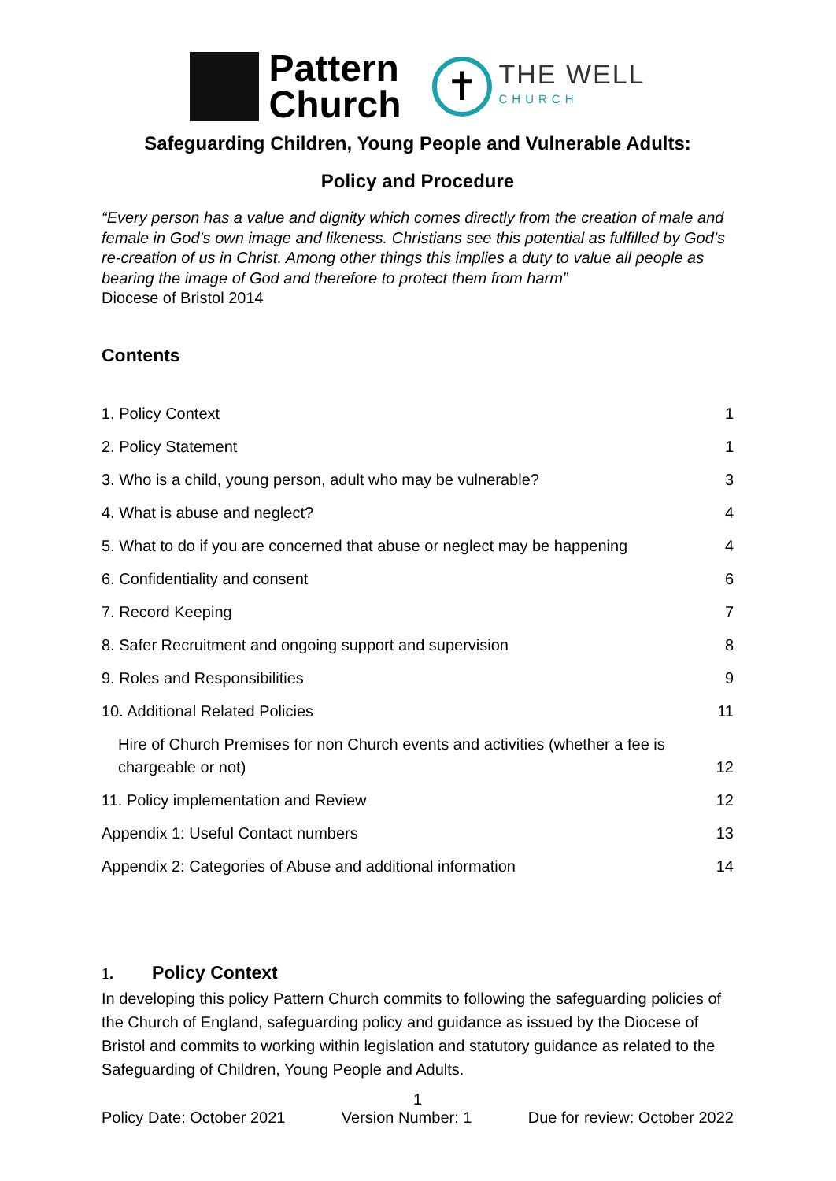Pattern
Church
✝
THE WELL
CHURCH
Safeguarding Children, Young People and Vulnerable Adults:
Policy and Procedure
“Every person has a value and dignity which comes directly from the creation of male and female in God’s own image and likeness. Christians see this potential as fulfilled by God’s re-creation of us in Christ. Among other things this implies a duty to value all people as bearing the image of God and therefore to protect them from harm”
Diocese of Bristol 2014
Contents
| 1. Policy Context | 1 |
| 2. Policy Statement | 1 |
| 3. Who is a child, young person, adult who may be vulnerable? | 3 |
| 4. What is abuse and neglect? | 4 |
| 5. What to do if you are concerned that abuse or neglect may be happening | 4 |
| 6. Confidentiality and consent | 6 |
| 7. Record Keeping | 7 |
| 8. Safer Recruitment and ongoing support and supervision | 8 |
| 9. Roles and Responsibilities | 9 |
| 10. Additional Related Policies | 11 |
| Hire of Church Premises for non Church events and activities (whether a fee is chargeable or not) | 12 |
| 11. Policy implementation and Review | 12 |
| Appendix 1: Useful Contact numbers | 13 |
| Appendix 2: Categories of Abuse and additional information | 14 |
1. Policy Context
In developing this policy Pattern Church commits to following the safeguarding policies of the Church of England, safeguarding policy and guidance as issued by the Diocese of Bristol and commits to working within legislation and statutory guidance as related to the Safeguarding of Children, Young People and Adults.
1
Policy Date: October 2021 Version Number: 1 Due for review: October 2022